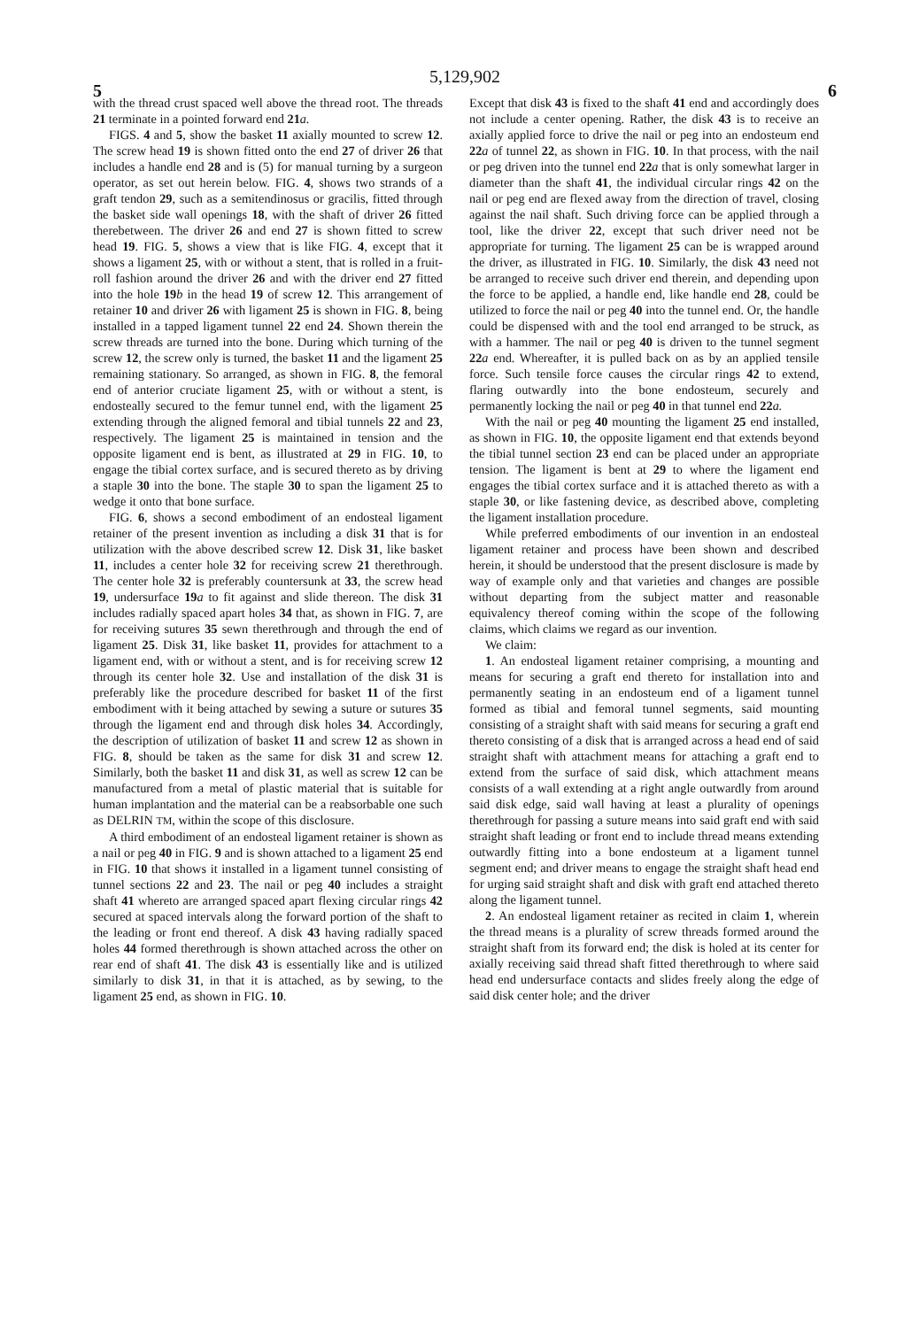5 5,129,902 6
with the thread crust spaced well above the thread root. The threads 21 terminate in a pointed forward end 21 a.
FIGS. 4 and 5, show the basket 11 axially mounted to screw 12. The screw head 19 is shown fitted onto the end 27 of driver 26 that includes a handle end 28 and is (5) for manual turning by a surgeon operator, as set out herein below. FIG. 4, shows two strands of a graft tendon 29, such as a semitendinosus or gracilis, fitted through the basket side wall openings 18, with the shaft of driver 26 fitted therebetween. The driver 26 and end 27 is shown fitted to screw head 19. FIG. 5, shows a view that is like FIG. 4, except that it shows a ligament 25, with or without a stent, that is rolled in a fruit-roll fashion around the driver 26 and with the driver end 27 fitted into the hole 19 b in the head 19 of screw 12. This arrangement of retainer 10 and driver 26 with ligament 25 is shown in FIG. 8, being installed in a tapped ligament tunnel 22 end 24. Shown therein the screw threads are turned into the bone. During which turning of the screw 12, the screw only is turned, the basket 11 and the ligament 25 remaining stationary. So arranged, as shown in FIG. 8, the femoral end of anterior cruciate ligament 25, with or without a stent, is endosteally secured to the femur tunnel end, with the ligament 25 extending through the aligned femoral and tibial tunnels 22 and 23, respectively. The ligament 25 is maintained in tension and the opposite ligament end is bent, as illustrated at 29 in FIG. 10, to engage the tibial cortex surface, and is secured thereto as by driving a staple 30 into the bone. The staple 30 to span the ligament 25 to wedge it onto that bone surface.
FIG. 6, shows a second embodiment of an endosteal ligament retainer of the present invention as including a disk 31 that is for utilization with the above described screw 12. Disk 31, like basket 11, includes a center hole 32 for receiving screw 21 therethrough. The center hole 32 is preferably countersunk at 33, the screw head 19, undersurface 19 a to fit against and slide thereon. The disk 31 includes radially spaced apart holes 34 that, as shown in FIG. 7, are for receiving sutures 35 sewn therethrough and through the end of ligament 25. Disk 31, like basket 11, provides for attachment to a ligament end, with or without a stent, and is for receiving screw 12 through its center hole 32. Use and installation of the disk 31 is preferably like the procedure described for basket 11 of the first embodiment with it being attached by sewing a suture or sutures 35 through the ligament end and through disk holes 34. Accordingly, the description of utilization of basket 11 and screw 12 as shown in FIG. 8, should be taken as the same for disk 31 and screw 12. Similarly, both the basket 11 and disk 31, as well as screw 12 can be manufactured from a metal of plastic material that is suitable for human implantation and the material can be a reabsorbable one such as DELRIN TM, within the scope of this disclosure.
A third embodiment of an endosteal ligament retainer is shown as a nail or peg 40 in FIG. 9 and is shown attached to a ligament 25 end in FIG. 10 that shows it installed in a ligament tunnel consisting of tunnel sections 22 and 23. The nail or peg 40 includes a straight shaft 41 whereto are arranged spaced apart flexing circular rings 42 secured at spaced intervals along the forward portion of the shaft to the leading or front end thereof. A disk 43 having radially spaced holes 44 formed therethrough is shown attached across the other on rear end of shaft 41. The disk 43 is essentially like and is utilized similarly to disk 31, in that it is attached, as by sewing, to the ligament 25 end, as shown in FIG. 10.
Except that disk 43 is fixed to the shaft 41 end and accordingly does not include a center opening. Rather, the disk 43 is to receive an axially applied force to drive the nail or peg into an endosteum end 22 a of tunnel 22, as shown in FIG. 10. In that process, with the nail or peg driven into the tunnel end 22 a that is only somewhat larger in diameter than the shaft 41, the individual circular rings 42 on the nail or peg end are flexed away from the direction of travel, closing against the nail shaft. Such driving force can be applied through a tool, like the driver 22, except that such driver need not be appropriate for turning. The ligament 25 can be is wrapped around the driver, as illustrated in FIG. 10. Similarly, the disk 43 need not be arranged to receive such driver end therein, and depending upon the force to be applied, a handle end, like handle end 28, could be utilized to force the nail or peg 40 into the tunnel end. Or, the handle could be dispensed with and the tool end arranged to be struck, as with a hammer. The nail or peg 40 is driven to the tunnel segment 22 a end. Whereafter, it is pulled back on as by an applied tensile force. Such tensile force causes the circular rings 42 to extend, flaring outwardly into the bone endosteum, securely and permanently locking the nail or peg 40 in that tunnel end 22 a.
With the nail or peg 40 mounting the ligament 25 end installed, as shown in FIG. 10, the opposite ligament end that extends beyond the tibial tunnel section 23 end can be placed under an appropriate tension. The ligament is bent at 29 to where the ligament end engages the tibial cortex surface and it is attached thereto as with a staple 30, or like fastening device, as described above, completing the ligament installation procedure.
While preferred embodiments of our invention in an endosteal ligament retainer and process have been shown and described herein, it should be understood that the present disclosure is made by way of example only and that varieties and changes are possible without departing from the subject matter and reasonable equivalency thereof coming within the scope of the following claims, which claims we regard as our invention.
We claim:
1. An endosteal ligament retainer comprising, a mounting and means for securing a graft end thereto for installation into and permanently seating in an endosteum end of a ligament tunnel formed as tibial and femoral tunnel segments, said mounting consisting of a straight shaft with said means for securing a graft end thereto consisting of a disk that is arranged across a head end of said straight shaft with attachment means for attaching a graft end to extend from the surface of said disk, which attachment means consists of a wall extending at a right angle outwardly from around said disk edge, said wall having at least a plurality of openings therethrough for passing a suture means into said graft end with said straight shaft leading or front end to include thread means extending outwardly fitting into a bone endosteum at a ligament tunnel segment end; and driver means to engage the straight shaft head end for urging said straight shaft and disk with graft end attached thereto along the ligament tunnel.
2. An endosteal ligament retainer as recited in claim 1, wherein the thread means is a plurality of screw threads formed around the straight shaft from its forward end; the disk is holed at its center for axially receiving said thread shaft fitted therethrough to where said head end undersurface contacts and slides freely along the edge of said disk center hole; and the driver